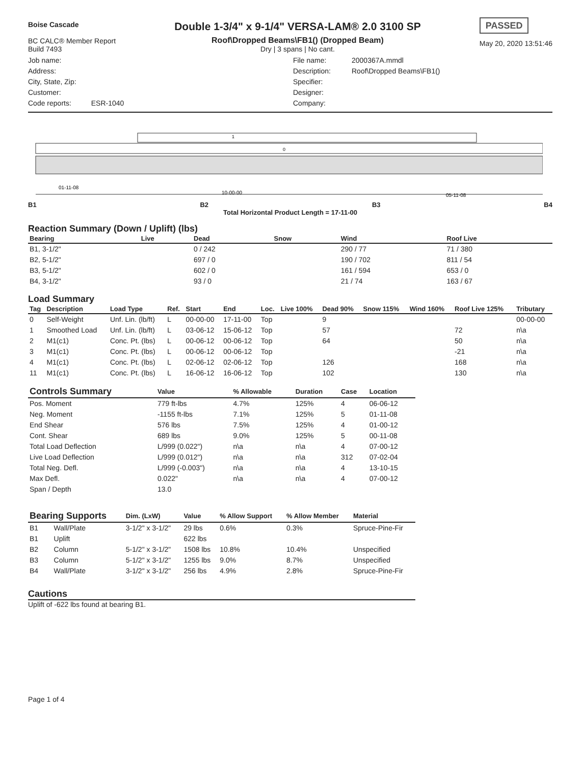Boise Cascade
BC CALC® Member Report
Build 7493
Double 1-3/4" x 9-1/4" VERSA-LAM® 2.0 3100 SP
Roof\Dropped Beams\FB1() (Dropped Beam)
Dry | 3 spans | No cant.
PASSED
May 20, 2020 13:51:46
Job name:
Address:
City, State, Zip:
Customer:
Code reports: ESR-1040
File name:
Description:
Specifier:
Designer:
Company:
2000367A.mmdl
Roof\Dropped Beams\FB1()
1
0
01-11-08
10-00-00
05-11-08
B1 B2 B3 B4
Total Horizontal Product Length = 17-11-00
Reaction Summary (Down / Uplift) (lbs)
| Bearing | Live | Dead | Snow | Wind | Roof Live |
| --- | --- | --- | --- | --- | --- |
| B1, 3-1/2" | | 0 / 242 | | 290 / 77 | 71 / 380 |
| B2, 5-1/2" | | 697 / 0 | | 190 / 702 | 811 / 54 |
| B3, 5-1/2" | | 602 / 0 | | 161 / 594 | 653 / 0 |
| B4, 3-1/2" | | 93 / 0 | | 21 / 74 | 163 / 67 |
Load Summary
| Tag | Description | Load Type | Ref. | Start | End | Loc. | Live 100% | Dead 90% | Snow 115% | Wind 160% | Roof Live 125% | Tributary |
| --- | --- | --- | --- | --- | --- | --- | --- | --- | --- | --- | --- | --- |
| 0 | Self-Weight | Unf. Lin. (lb/ft) | L | 00-00-00 | 17-11-00 | Top | | 9 | | | | 00-00-00 |
| 1 | Smoothed Load | Unf. Lin. (lb/ft) | L | 03-06-12 | 15-06-12 | Top | | 57 | | | 72 | n\a |
| 2 | M1(c1) | Conc. Pt. (lbs) | L | 00-06-12 | 00-06-12 | Top | | 64 | | | 50 | n\a |
| 3 | M1(c1) | Conc. Pt. (lbs) | L | 00-06-12 | 00-06-12 | Top | | | | | -21 | n\a |
| 4 | M1(c1) | Conc. Pt. (lbs) | L | 02-06-12 | 02-06-12 | Top | | 126 | | | 168 | n\a |
| 11 | M1(c1) | Conc. Pt. (lbs) | L | 16-06-12 | 16-06-12 | Top | | 102 | | | 130 | n\a |
| Controls Summary | Value | % Allowable | Duration | Case | Location |
| --- | --- | --- | --- | --- | --- |
| Pos. Moment | 779 ft-lbs | 4.7% | 125% | 4 | 06-06-12 |
| Neg. Moment | -1155 ft-lbs | 7.1% | 125% | 5 | 01-11-08 |
| End Shear | 576 lbs | 7.5% | 125% | 4 | 01-00-12 |
| Cont. Shear | 689 lbs | 9.0% | 125% | 5 | 00-11-08 |
| Total Load Deflection | L/999 (0.022") | n\a | n\a | 4 | 07-00-12 |
| Live Load Deflection | L/999 (0.012") | n\a | n\a | 312 | 07-02-04 |
| Total Neg. Defl. | L/999 (-0.003") | n\a | n\a | 4 | 13-10-15 |
| Max Defl. | 0.022" | n\a | n\a | 4 | 07-00-12 |
| Span / Depth | 13.0 | | | | |
| Bearing Supports | | Dim. (LxW) | Value | % Allow Support | % Allow Member | Material |
| --- | --- | --- | --- | --- | --- | --- |
| B1 | Wall/Plate | 3-1/2" x 3-1/2" | 29 lbs | 0.6% | 0.3% | Spruce-Pine-Fir |
| B1 | Uplift | | 622 lbs | | | |
| B2 | Column | 5-1/2" x 3-1/2" | 1508 lbs | 10.8% | 10.4% | Unspecified |
| B3 | Column | 5-1/2" x 3-1/2" | 1255 lbs | 9.0% | 8.7% | Unspecified |
| B4 | Wall/Plate | 3-1/2" x 3-1/2" | 256 lbs | 4.9% | 2.8% | Spruce-Pine-Fir |
Cautions
Uplift of -622 lbs found at bearing B1.
Page 1 of 4